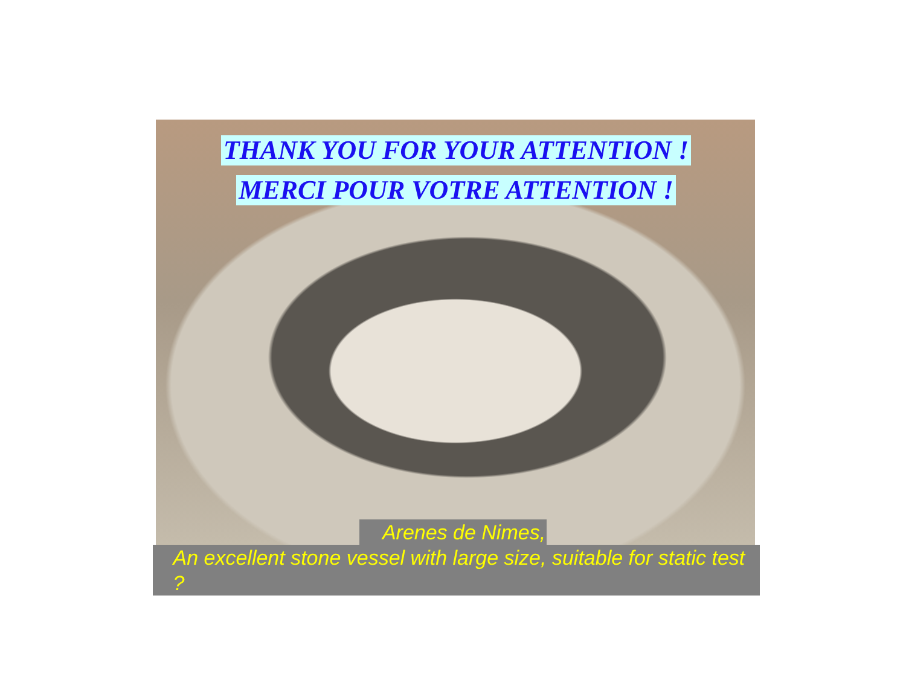THANK YOU FOR YOUR ATTENTION !
MERCI POUR VOTRE ATTENTION !
Arenes de Nimes,
An excellent stone vessel with large size, suitable for static test ?